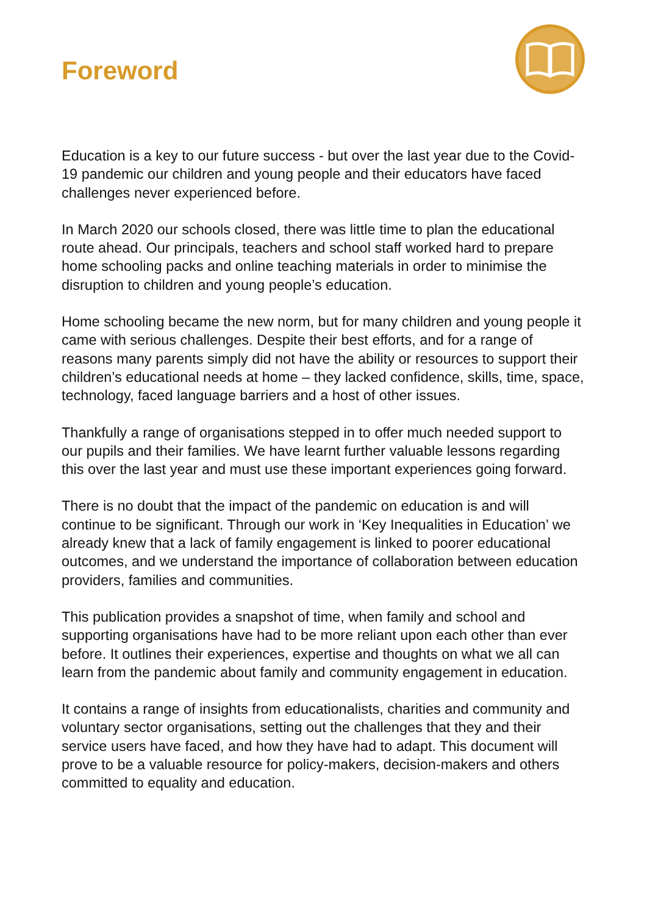Foreword
Education is a key to our future success - but over the last year due to the Covid-19 pandemic our children and young people and their educators have faced challenges never experienced before.
In March 2020 our schools closed, there was little time to plan the educational route ahead. Our principals, teachers and school staff worked hard to prepare home schooling packs and online teaching materials in order to minimise the disruption to children and young people’s education.
Home schooling became the new norm, but for many children and young people it came with serious challenges. Despite their best efforts, and for a range of reasons many parents simply did not have the ability or resources to support their children’s educational needs at home – they lacked confidence, skills, time, space, technology, faced language barriers and a host of other issues.
Thankfully a range of organisations stepped in to offer much needed support to our pupils and their families. We have learnt further valuable lessons regarding this over the last year and must use these important experiences going forward.
There is no doubt that the impact of the pandemic on education is and will continue to be significant. Through our work in ‘Key Inequalities in Education’ we already knew that a lack of family engagement is linked to poorer educational outcomes, and we understand the importance of collaboration between education providers, families and communities.
This publication provides a snapshot of time, when family and school and supporting organisations have had to be more reliant upon each other than ever before. It outlines their experiences, expertise and thoughts on what we all can learn from the pandemic about family and community engagement in education.
It contains a range of insights from educationalists, charities and community and voluntary sector organisations, setting out the challenges that they and their service users have faced, and how they have had to adapt. This document will prove to be a valuable resource for policy-makers, decision-makers and others committed to equality and education.